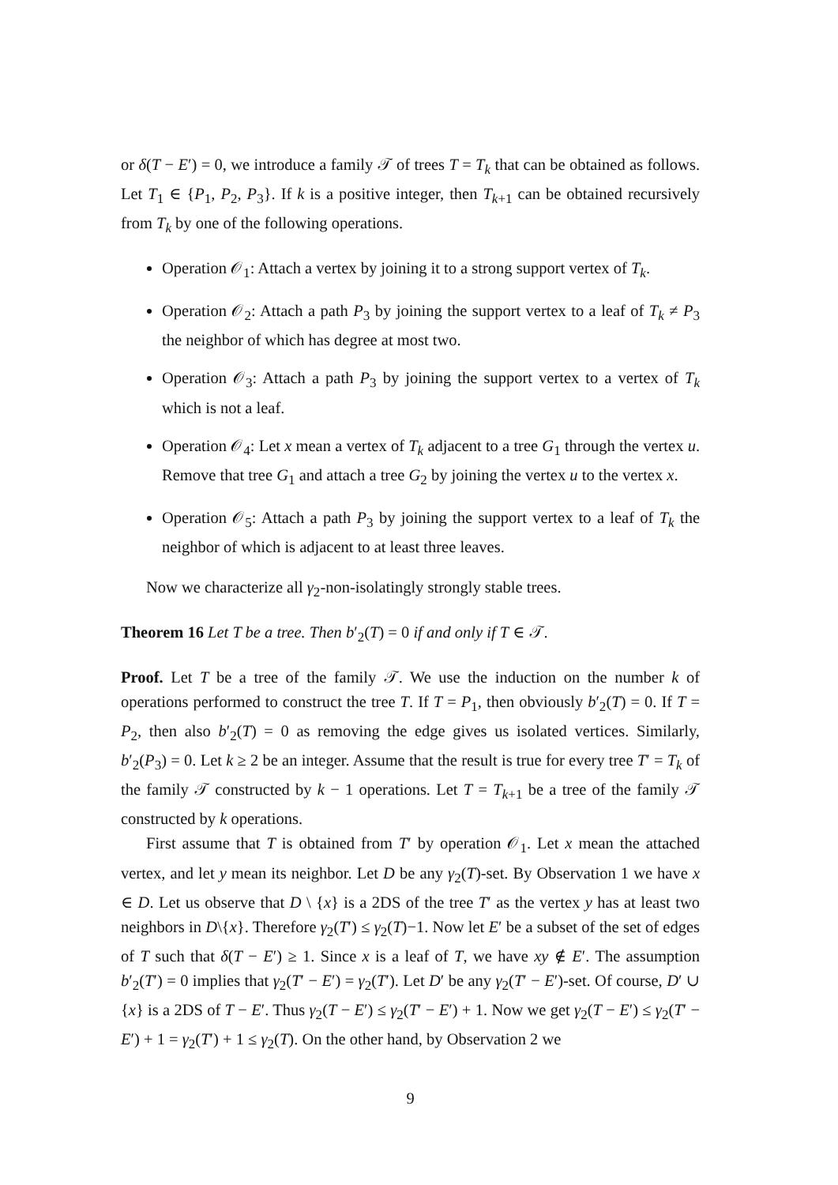or δ(T − E′) = 0, we introduce a family 𝒯 of trees T = T<sub>k</sub> that can be obtained as follows. Let T<sub>1</sub> ∈ {P<sub>1</sub>, P<sub>2</sub>, P<sub>3</sub>}. If k is a positive integer, then T<sub>k+1</sub> can be obtained recursively from T<sub>k</sub> by one of the following operations.
Operation 𝒪<sub>1</sub>: Attach a vertex by joining it to a strong support vertex of T<sub>k</sub>.
Operation 𝒪<sub>2</sub>: Attach a path P<sub>3</sub> by joining the support vertex to a leaf of T<sub>k</sub> ≠ P<sub>3</sub> the neighbor of which has degree at most two.
Operation 𝒪<sub>3</sub>: Attach a path P<sub>3</sub> by joining the support vertex to a vertex of T<sub>k</sub> which is not a leaf.
Operation 𝒪<sub>4</sub>: Let x mean a vertex of T<sub>k</sub> adjacent to a tree G<sub>1</sub> through the vertex u. Remove that tree G<sub>1</sub> and attach a tree G<sub>2</sub> by joining the vertex u to the vertex x.
Operation 𝒪<sub>5</sub>: Attach a path P<sub>3</sub> by joining the support vertex to a leaf of T<sub>k</sub> the neighbor of which is adjacent to at least three leaves.
Now we characterize all γ<sub>2</sub>-non-isolatingly strongly stable trees.
Theorem 16 Let T be a tree. Then b′<sub>2</sub>(T) = 0 if and only if T ∈ 𝒯.
Proof. Let T be a tree of the family 𝒯. We use the induction on the number k of operations performed to construct the tree T. If T = P<sub>1</sub>, then obviously b′<sub>2</sub>(T) = 0. If T = P<sub>2</sub>, then also b′<sub>2</sub>(T) = 0 as removing the edge gives us isolated vertices. Similarly, b′<sub>2</sub>(P<sub>3</sub>) = 0. Let k ≥ 2 be an integer. Assume that the result is true for every tree T′ = T<sub>k</sub> of the family 𝒯 constructed by k − 1 operations. Let T = T<sub>k+1</sub> be a tree of the family 𝒯 constructed by k operations.
First assume that T is obtained from T′ by operation 𝒪<sub>1</sub>. Let x mean the attached vertex, and let y mean its neighbor. Let D be any γ<sub>2</sub>(T)-set. By Observation 1 we have x ∈ D. Let us observe that D \ {x} is a 2DS of the tree T′ as the vertex y has at least two neighbors in D\{x}. Therefore γ<sub>2</sub>(T′) ≤ γ<sub>2</sub>(T)−1. Now let E′ be a subset of the set of edges of T such that δ(T − E′) ≥ 1. Since x is a leaf of T, we have xy ∉ E′. The assumption b′<sub>2</sub>(T′) = 0 implies that γ<sub>2</sub>(T′ − E′) = γ<sub>2</sub>(T′). Let D′ be any γ<sub>2</sub>(T′ − E′)-set. Of course, D′ ∪ {x} is a 2DS of T − E′. Thus γ<sub>2</sub>(T − E′) ≤ γ<sub>2</sub>(T′ − E′) + 1. Now we get γ<sub>2</sub>(T − E′) ≤ γ<sub>2</sub>(T′ − E′) + 1 = γ<sub>2</sub>(T′) + 1 ≤ γ<sub>2</sub>(T). On the other hand, by Observation 2 we
9